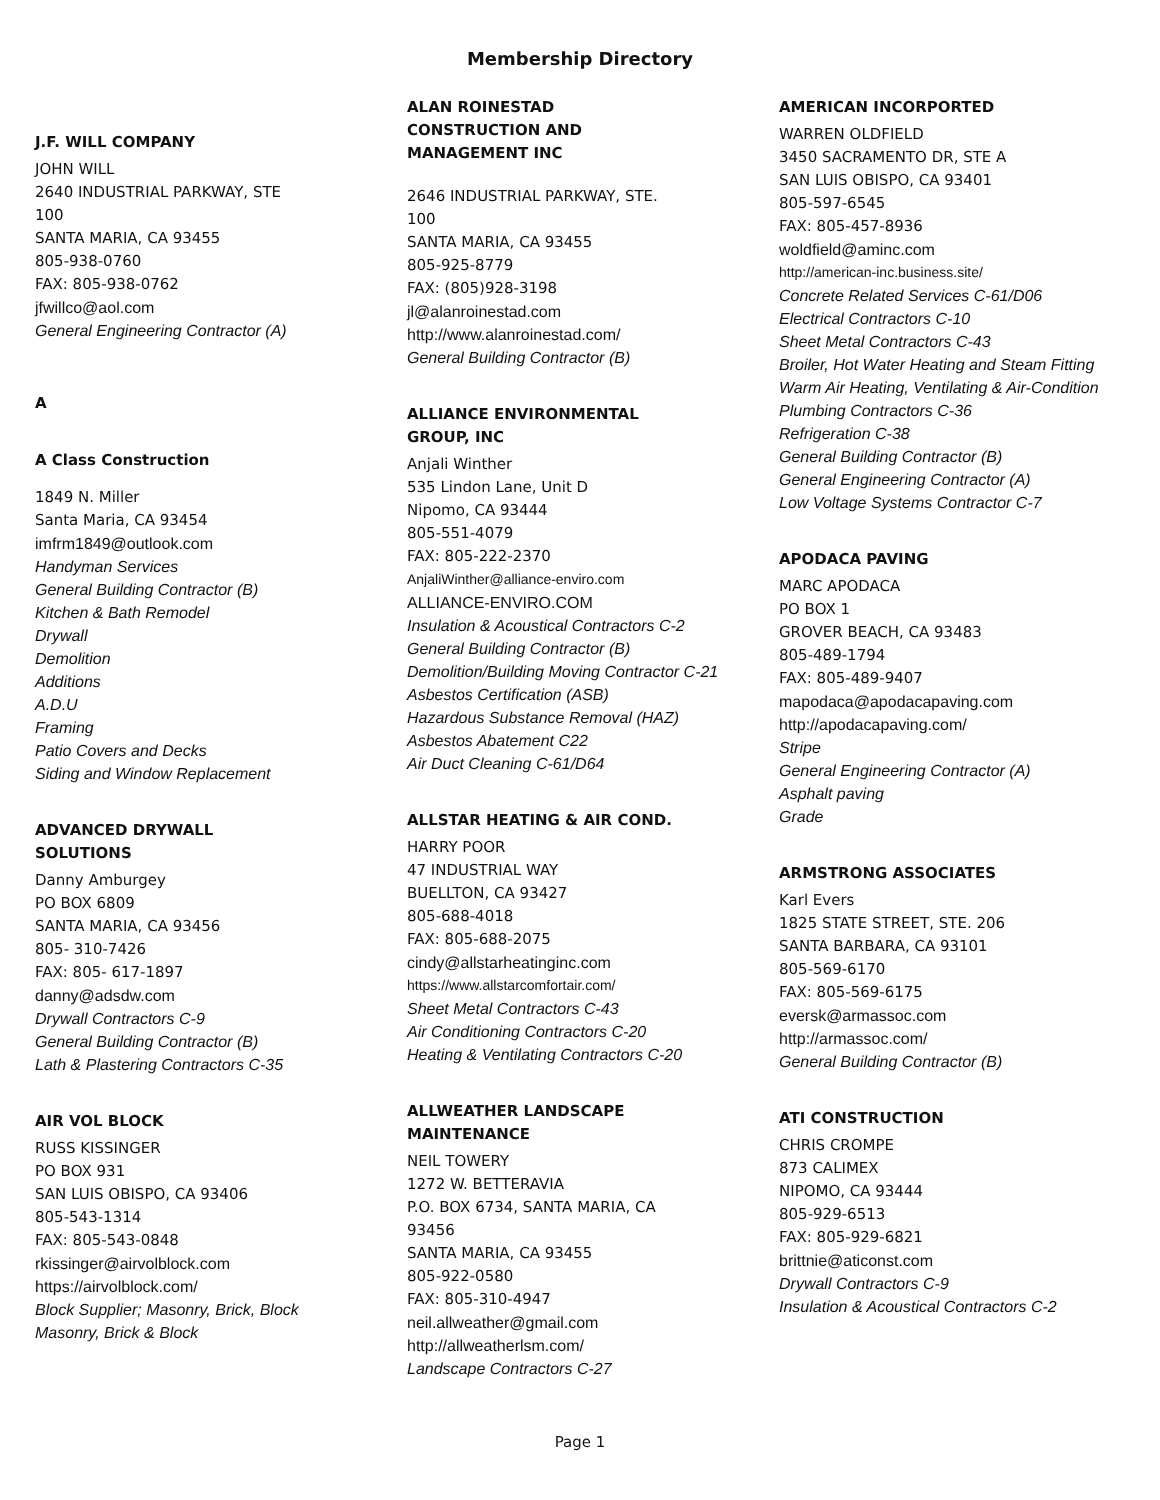Membership Directory
J.F. WILL COMPANY
JOHN WILL
2640 INDUSTRIAL PARKWAY, STE
100
SANTA MARIA, CA 93455
805-938-0760
FAX: 805-938-0762
jfwillco@aol.com
General Engineering Contractor (A)
A
A Class Construction
1849 N. Miller
Santa Maria, CA 93454
imfrm1849@outlook.com
Handyman Services
General Building Contractor (B)
Kitchen & Bath Remodel
Drywall
Demolition
Additions
A.D.U
Framing
Patio Covers and Decks
Siding and Window Replacement
ADVANCED DRYWALL
SOLUTIONS
Danny Amburgey
PO BOX 6809
SANTA MARIA, CA 93456
805- 310-7426
FAX: 805- 617-1897
danny@adsdw.com
Drywall Contractors C-9
General Building Contractor (B)
Lath & Plastering Contractors C-35
AIR VOL BLOCK
RUSS KISSINGER
PO BOX 931
SAN LUIS OBISPO, CA 93406
805-543-1314
FAX: 805-543-0848
rkissinger@airvolblock.com
https://airvolblock.com/
Block Supplier; Masonry, Brick, Block
Masonry, Brick & Block
ALAN ROINESTAD
CONSTRUCTION AND
MANAGEMENT INC
2646 INDUSTRIAL PARKWAY, STE.
100
SANTA MARIA, CA 93455
805-925-8779
FAX: (805)928-3198
jl@alanroinestad.com
http://www.alanroinestad.com/
General Building Contractor (B)
ALLIANCE ENVIRONMENTAL
GROUP, INC
Anjali Winther
535 Lindon Lane, Unit D
Nipomo, CA 93444
805-551-4079
FAX: 805-222-2370
AnjaliWinther@alliance-enviro.com
ALLIANCE-ENVIRO.COM
Insulation & Acoustical Contractors C-2
General Building Contractor (B)
Demolition/Building Moving Contractor C-21
Asbestos Certification (ASB)
Hazardous Substance Removal (HAZ)
Asbestos Abatement C22
Air Duct Cleaning C-61/D64
ALLSTAR HEATING & AIR COND.
HARRY POOR
47 INDUSTRIAL WAY
BUELLTON, CA 93427
805-688-4018
FAX: 805-688-2075
cindy@allstarheatinginc.com
https://www.allstarcomfortair.com/
Sheet Metal Contractors C-43
Air Conditioning Contractors C-20
Heating & Ventilating Contractors C-20
ALLWEATHER LANDSCAPE
MAINTENANCE
NEIL TOWERY
1272 W. BETTERAVIA
P.O. BOX 6734, SANTA MARIA, CA
93456
SANTA MARIA, CA 93455
805-922-0580
FAX: 805-310-4947
neil.allweather@gmail.com
http://allweatherlsm.com/
Landscape Contractors C-27
AMERICAN INCORPORTED
WARREN OLDFIELD
3450 SACRAMENTO DR, STE A
SAN LUIS OBISPO, CA 93401
805-597-6545
FAX: 805-457-8936
woldfield@aminc.com
http://american-inc.business.site/
Concrete Related Services C-61/D06
Electrical Contractors C-10
Sheet Metal Contractors C-43
Broiler, Hot Water Heating and Steam Fitting
Warm Air Heating, Ventilating & Air-Condition
Plumbing Contractors C-36
Refrigeration C-38
General Building Contractor (B)
General Engineering Contractor (A)
Low Voltage Systems Contractor C-7
APODACA PAVING
MARC APODACA
PO BOX 1
GROVER BEACH, CA 93483
805-489-1794
FAX: 805-489-9407
mapodaca@apodacapaving.com
http://apodacapaving.com/
Stripe
General Engineering Contractor (A)
Asphalt paving
Grade
ARMSTRONG ASSOCIATES
Karl Evers
1825 STATE STREET, STE. 206
SANTA BARBARA, CA 93101
805-569-6170
FAX: 805-569-6175
eversk@armassoc.com
http://armassoc.com/
General Building Contractor (B)
ATI CONSTRUCTION
CHRIS CROMPE
873 CALIMEX
NIPOMO, CA 93444
805-929-6513
FAX: 805-929-6821
brittnie@aticonst.com
Drywall Contractors C-9
Insulation & Acoustical Contractors C-2
Page 1